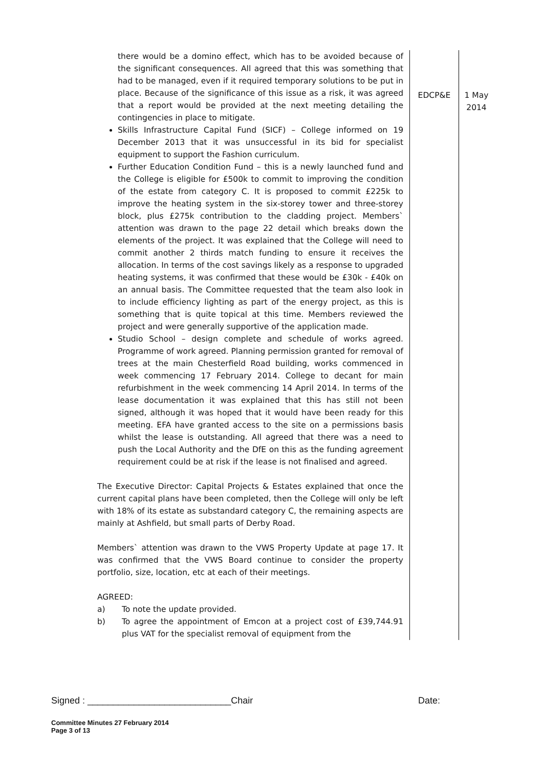| there would be a domino effect, which has to be avoided because of the significant consequences. All agreed that this was something that had to be managed, even if it required temporary solutions to be put in place. Because of the significance of this issue as a risk, it was agreed that a report would be provided at the next meeting detailing the contingencies in place to mitigate. Skills Infrastructure Capital Fund (SICF) – College informed on 19 December 2013 that it was unsuccessful in its bid for specialist equipment to support the Fashion curriculum. Further Education Condition Fund – this is a newly launched fund and the College is eligible for £500k to commit to improving the condition of the estate from category C. It is proposed to commit £225k to improve the heating system in the six-storey tower and three-storey block, plus £275k contribution to the cladding project. Members` attention was drawn to the page 22 detail which breaks down the elements of the project. It was explained that the College will need to commit another 2 thirds match funding to ensure it receives the allocation. In terms of the cost savings likely as a response to upgraded heating systems, it was confirmed that these would be £30k - £40k on an annual basis. The Committee requested that the team also look in to include efficiency lighting as part of the energy project, as this is something that is quite topical at this time. Members reviewed the project and were generally supportive of the application made. Studio School – design complete and schedule of works agreed. Programme of work agreed. Planning permission granted for removal of trees at the main Chesterfield Road building, works commenced in week commencing 17 February 2014. College to decant for main refurbishment in the week commencing 14 April 2014. In terms of the lease documentation it was explained that this has still not been signed, although it was hoped that it would have been ready for this meeting. EFA have granted access to the site on a permissions basis whilst the lease is outstanding. All agreed that there was a need to push the Local Authority and the DfE on this as the funding agreement requirement could be at risk if the lease is not finalised and agreed. The Executive Director: Capital Projects & Estates explained that once the current capital plans have been completed, then the College will only be left with 18% of its estate as substandard category C, the remaining aspects are mainly at Ashfield, but small parts of Derby Road. Members` attention was drawn to the VWS Property Update at page 17. It was confirmed that the VWS Board continue to consider the property portfolio, size, location, etc at each of their meetings. AGREED: a) To note the update provided. b) To agree the appointment of Emcon at a project cost of £39,744.91 plus VAT for the specialist removal of equipment from the | EDCP&E | 1 May 2014 |
Signed : ____________________________Chair Date:
Committee Minutes 27 February 2014
Page 3 of 13